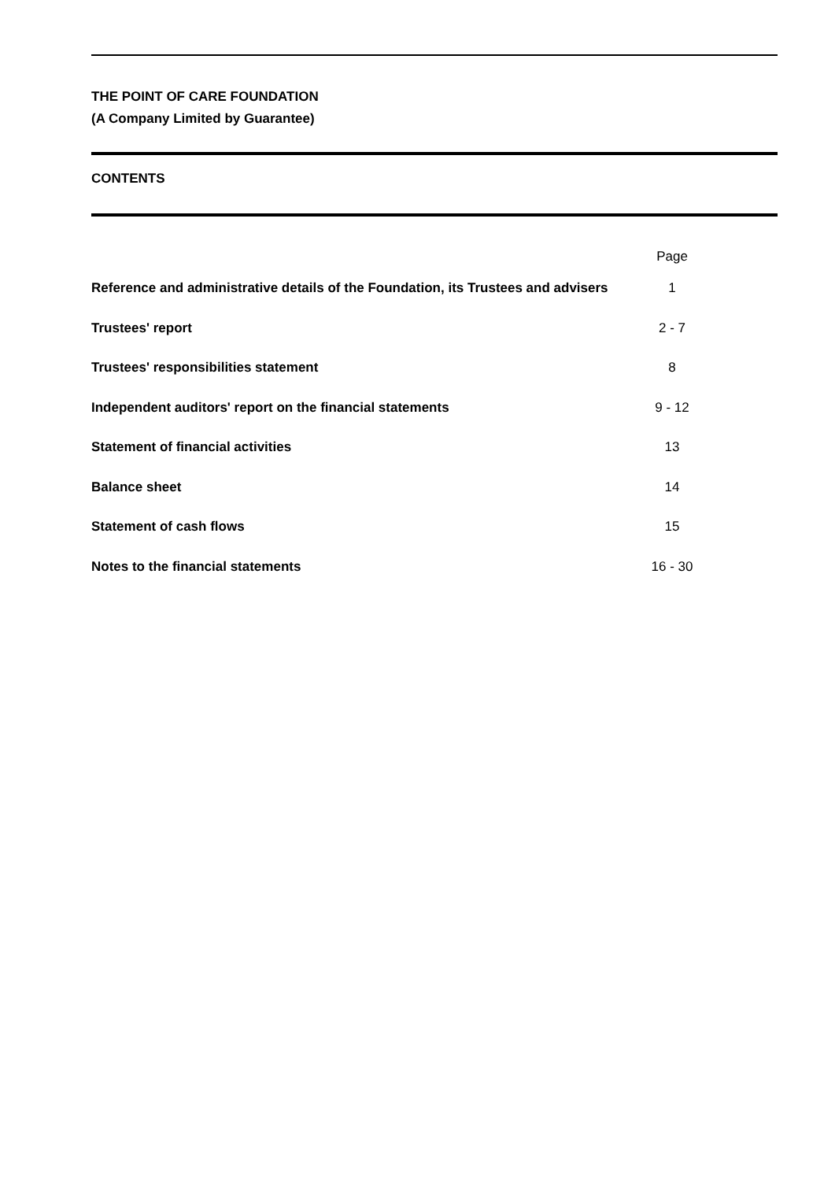THE POINT OF CARE FOUNDATION
(A Company Limited by Guarantee)
CONTENTS
| | Page |
| Reference and administrative details of the Foundation, its Trustees and advisers | 1 |
| Trustees' report | 2 - 7 |
| Trustees' responsibilities statement | 8 |
| Independent auditors' report on the financial statements | 9 - 12 |
| Statement of financial activities | 13 |
| Balance sheet | 14 |
| Statement of cash flows | 15 |
| Notes to the financial statements | 16 - 30 |